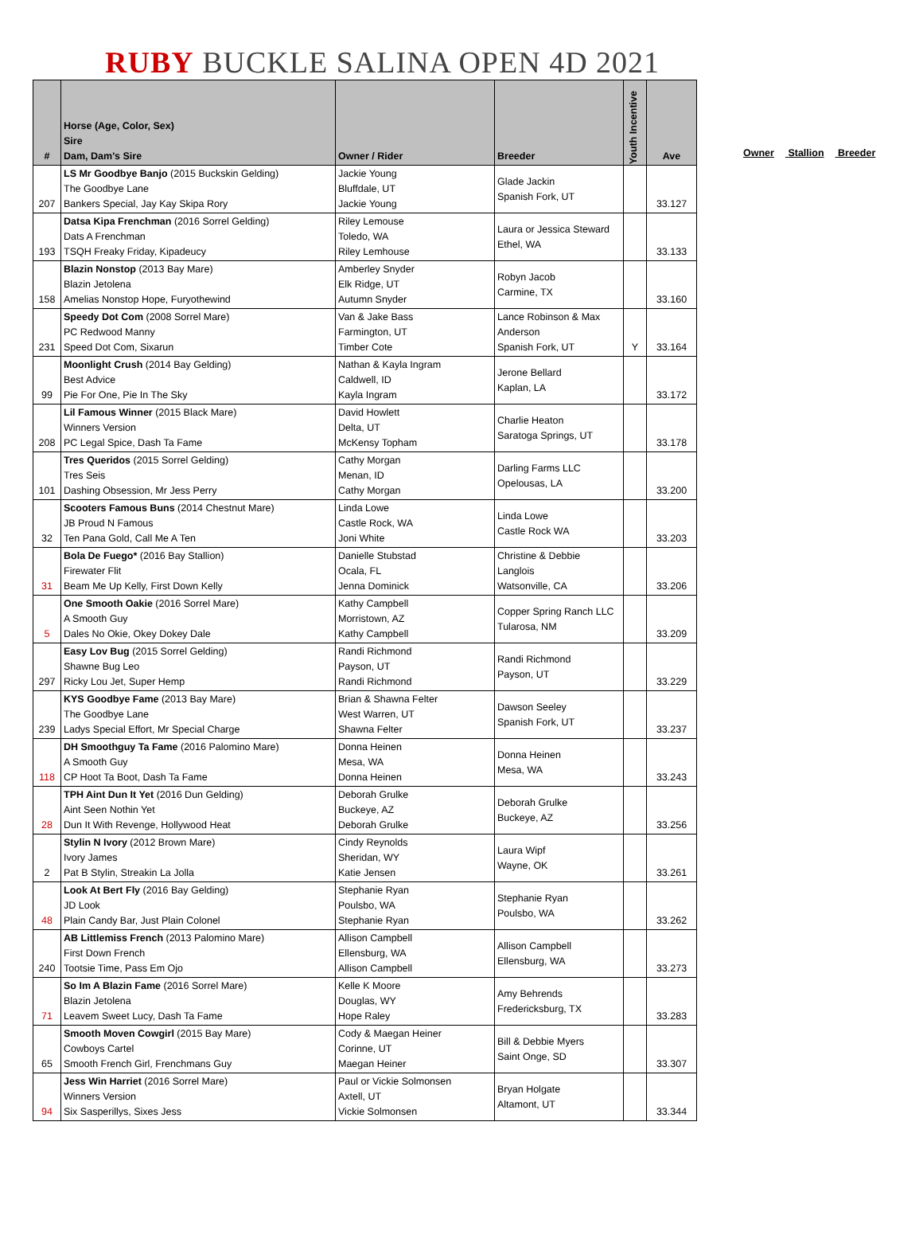RUBY BUCKLE SALINA OPEN 4D 2021
| # | Horse (Age, Color, Sex) Sire Dam, Dam's Sire | Owner / Rider | Breeder | Youth Incentive | Ave |
| --- | --- | --- | --- | --- | --- |
| 207 | LS Mr Goodbye Banjo (2015 Buckskin Gelding) The Goodbye Lane Bankers Special, Jay Kay Skipa Rory | Jackie Young Bluffdale, UT Jackie Young | Glade Jackin Spanish Fork, UT | | 33.127 |
| 193 | Datsa Kipa Frenchman (2016 Sorrel Gelding) Dats A Frenchman TSQH Freaky Friday, Kipadeucy | Riley Lemouse Toledo, WA Riley Lemhouse | Laura or Jessica Steward Ethel, WA | | 33.133 |
| 158 | Blazin Nonstop (2013 Bay Mare) Blazin Jetolena Amelias Nonstop Hope, Furyothewind | Amberley Snyder Elk Ridge, UT Autumn Snyder | Robyn Jacob Carmine, TX | | 33.160 |
| 231 | Speedy Dot Com (2008 Sorrel Mare) PC Redwood Manny Speed Dot Com, Sixarun | Van & Jake Bass Farmington, UT Timber Cote | Lance Robinson & Max Anderson Spanish Fork, UT | Y | 33.164 |
| 99 | Moonlight Crush (2014 Bay Gelding) Best Advice Pie For One, Pie In The Sky | Nathan & Kayla Ingram Caldwell, ID Kayla Ingram | Jerone Bellard Kaplan, LA | | 33.172 |
| 208 | Lil Famous Winner (2015 Black Mare) Winners Version PC Legal Spice, Dash Ta Fame | David Howlett Delta, UT McKensy Topham | Charlie Heaton Saratoga Springs, UT | | 33.178 |
| 101 | Tres Queridos (2015 Sorrel Gelding) Tres Seis Dashing Obsession, Mr Jess Perry | Cathy Morgan Menan, ID Cathy Morgan | Darling Farms LLC Opelousas, LA | | 33.200 |
| 32 | Scooters Famous Buns (2014 Chestnut Mare) JB Proud N Famous Ten Pana Gold, Call Me A Ten | Linda Lowe Castle Rock, WA Joni White | Linda Lowe Castle Rock WA | | 33.203 |
| 31 | Bola De Fuego* (2016 Bay Stallion) Firewater Flit Beam Me Up Kelly, First Down Kelly | Danielle Stubstad Ocala, FL Jenna Dominick | Christine & Debbie Langlois Watsonville, CA | | 33.206 |
| 5 | One Smooth Oakie (2016 Sorrel Mare) A Smooth Guy Dales No Okie, Okey Dokey Dale | Kathy Campbell Morristown, AZ Kathy Campbell | Copper Spring Ranch LLC Tularosa, NM | | 33.209 |
| 297 | Easy Lov Bug (2015 Sorrel Gelding) Shawne Bug Leo Ricky Lou Jet, Super Hemp | Randi Richmond Payson, UT Randi Richmond | Randi Richmond Payson, UT | | 33.229 |
| 239 | KYS Goodbye Fame (2013 Bay Mare) The Goodbye Lane Ladys Special Effort, Mr Special Charge | Brian & Shawna Felter West Warren, UT Shawna Felter | Dawson Seeley Spanish Fork, UT | | 33.237 |
| 118 | DH Smoothguy Ta Fame (2016 Palomino Mare) A Smooth Guy CP Hoot Ta Boot, Dash Ta Fame | Donna Heinen Mesa, WA Donna Heinen | Donna Heinen Mesa, WA | | 33.243 |
| 28 | TPH Aint Dun It Yet (2016 Dun Gelding) Aint Seen Nothin Yet Dun It With Revenge, Hollywood Heat | Deborah Grulke Buckeye, AZ Deborah Grulke | Deborah Grulke Buckeye, AZ | | 33.256 |
| 2 | Stylin N Ivory (2012 Brown Mare) Ivory James Pat B Stylin, Streakin La Jolla | Cindy Reynolds Sheridan, WY Katie Jensen | Laura Wipf Wayne, OK | | 33.261 |
| 48 | Look At Bert Fly (2016 Bay Gelding) JD Look Plain Candy Bar, Just Plain Colonel | Stephanie Ryan Poulsbo, WA Stephanie Ryan | Stephanie Ryan Poulsbo, WA | | 33.262 |
| 240 | AB Littlemiss French (2013 Palomino Mare) First Down French Tootsie Time, Pass Em Ojo | Allison Campbell Ellensburg, WA Allison Campbell | Allison Campbell Ellensburg, WA | | 33.273 |
| 71 | So Im A Blazin Fame (2016 Sorrel Mare) Blazin Jetolena Leavem Sweet Lucy, Dash Ta Fame | Kelle K Moore Douglas, WY Hope Raley | Amy Behrends Fredericksburg, TX | | 33.283 |
| 65 | Smooth Moven Cowgirl (2015 Bay Mare) Cowboys Cartel Smooth French Girl, Frenchmans Guy | Cody & Maegan Heiner Corinne, UT Maegan Heiner | Bill & Debbie Myers Saint Onge, SD | | 33.307 |
| 94 | Jess Win Harriet (2016 Sorrel Mare) Winners Version Six Sasperillys, Sixes Jess | Paul or Vickie Solmonsen Axtell, UT Vickie Solmonsen | Bryan Holgate Altamont, UT | | 33.344 |
Owner Stallion Breeder